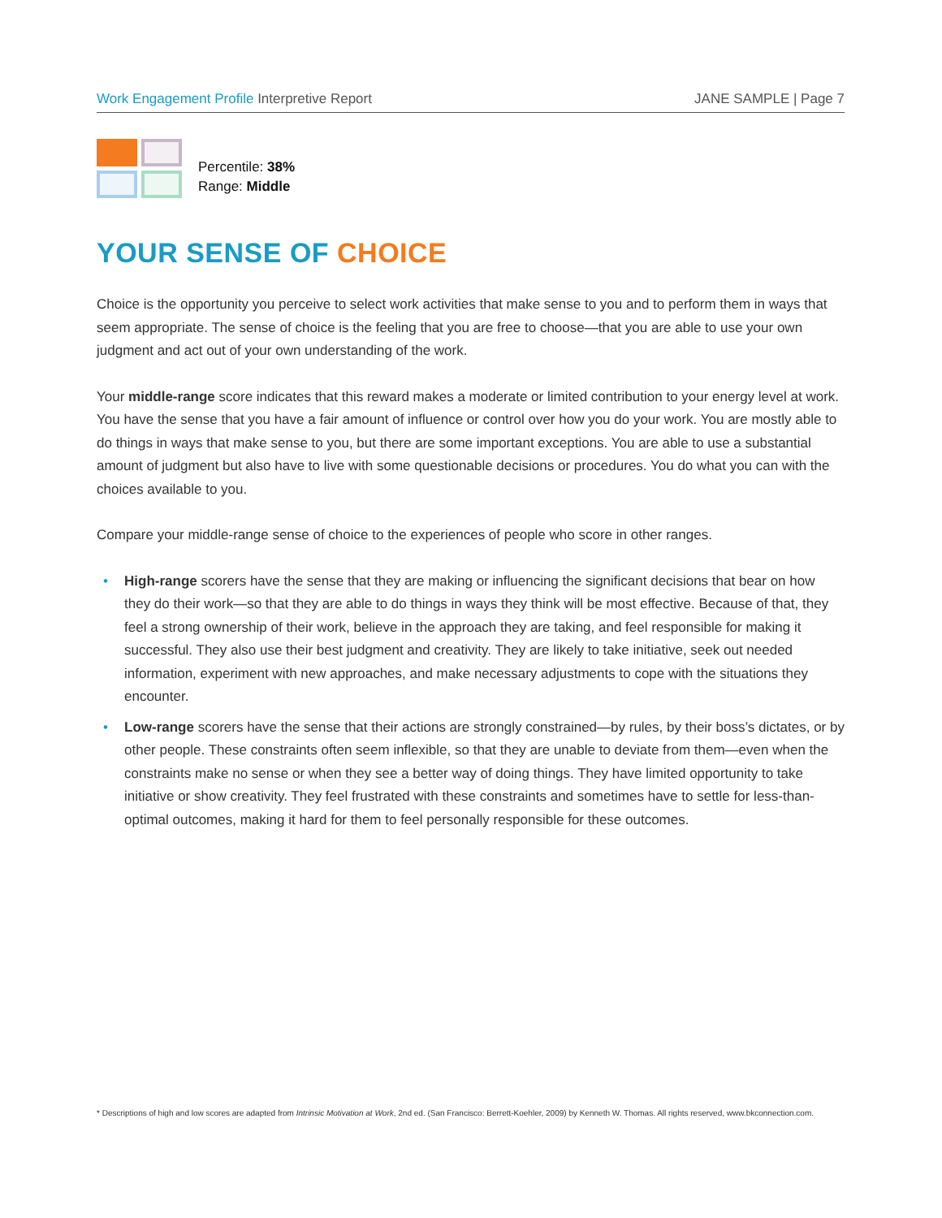Work Engagement Profile Interpretive Report
JANE SAMPLE | Page 7
Percentile: 38%
Range: Middle
YOUR SENSE OF CHOICE
Choice is the opportunity you perceive to select work activities that make sense to you and to perform them in ways that seem appropriate. The sense of choice is the feeling that you are free to choose—that you are able to use your own judgment and act out of your own understanding of the work.
Your middle-range score indicates that this reward makes a moderate or limited contribution to your energy level at work. You have the sense that you have a fair amount of influence or control over how you do your work. You are mostly able to do things in ways that make sense to you, but there are some important exceptions. You are able to use a substantial amount of judgment but also have to live with some questionable decisions or procedures. You do what you can with the choices available to you.
Compare your middle-range sense of choice to the experiences of people who score in other ranges.
• High-range scorers have the sense that they are making or influencing the significant decisions that bear on how they do their work—so that they are able to do things in ways they think will be most effective. Because of that, they feel a strong ownership of their work, believe in the approach they are taking, and feel responsible for making it successful. They also use their best judgment and creativity. They are likely to take initiative, seek out needed information, experiment with new approaches, and make necessary adjustments to cope with the situations they encounter.
• Low-range scorers have the sense that their actions are strongly constrained—by rules, by their boss’s dictates, or by other people. These constraints often seem inflexible, so that they are unable to deviate from them—even when the constraints make no sense or when they see a better way of doing things. They have limited opportunity to take initiative or show creativity. They feel frustrated with these constraints and sometimes have to settle for less-than-optimal outcomes, making it hard for them to feel personally responsible for these outcomes.
* Descriptions of high and low scores are adapted from Intrinsic Motivation at Work, 2nd ed. (San Francisco: Berrett-Koehler, 2009) by Kenneth W. Thomas. All rights reserved, www.bkconnection.com.